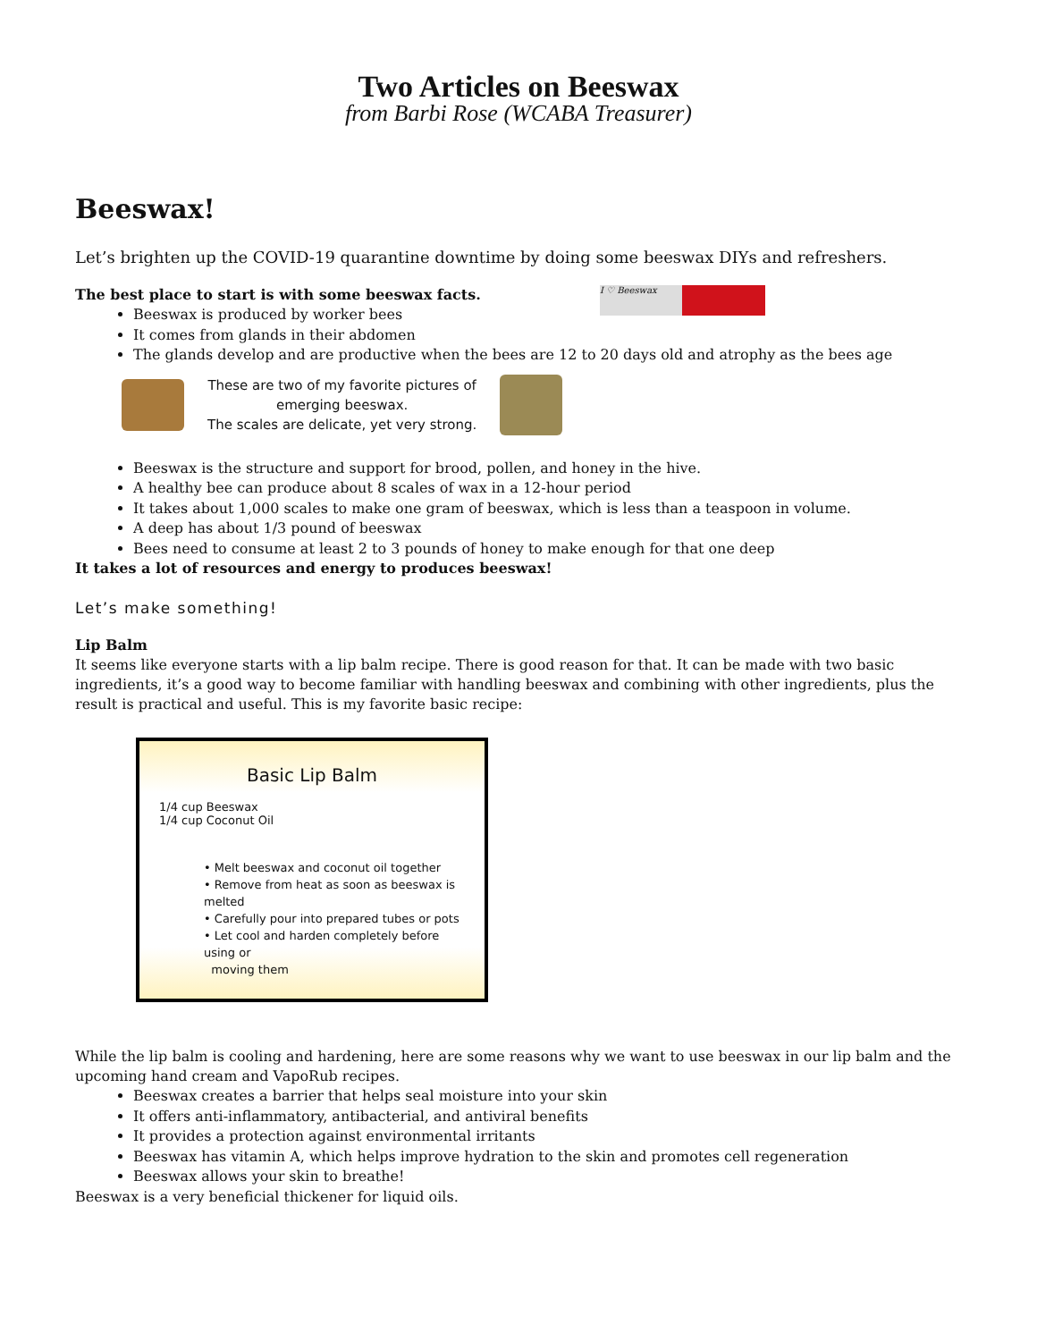Two Articles on Beeswax
from Barbi Rose (WCABA Treasurer)
Beeswax!
Let’s brighten up the COVID-19 quarantine downtime by doing some beeswax DIYs and refreshers.
The best place to start is with some beeswax facts.
I ♡ Beeswax
Beeswax is produced by worker bees
It comes from glands in their abdomen
The glands develop and are productive when the bees are 12 to 20 days old and atrophy as the bees age
These are two of my favorite pictures of
emerging beeswax.
The scales are delicate, yet very strong.
Beeswax is the structure and support for brood, pollen, and honey in the hive.
A healthy bee can produce about 8 scales of wax in a 12-hour period
It takes about 1,000 scales to make one gram of beeswax, which is less than a teaspoon in volume.
A deep has about 1/3 pound of beeswax
Bees need to consume at least 2 to 3 pounds of honey to make enough for that one deep
It takes a lot of resources and energy to produces beeswax!
Let’s make something!
Lip Balm
It seems like everyone starts with a lip balm recipe. There is good reason for that. It can be made with two basic ingredients, it’s a good way to become familiar with handling beeswax and combining with other ingredients, plus the result is practical and useful. This is my favorite basic recipe:
Basic Lip Balm
1/4 cup Beeswax
1/4 cup Coconut Oil
• Melt beeswax and coconut oil together
• Remove from heat as soon as beeswax is melted
• Carefully pour into prepared tubes or pots
• Let cool and harden completely before using or
moving them
While the lip balm is cooling and hardening, here are some reasons why we want to use beeswax in our lip balm and the upcoming hand cream and VapoRub recipes.
Beeswax creates a barrier that helps seal moisture into your skin
It offers anti-inflammatory, antibacterial, and antiviral benefits
It provides a protection against environmental irritants
Beeswax has vitamin A, which helps improve hydration to the skin and promotes cell regeneration
Beeswax allows your skin to breathe!
Beeswax is a very beneficial thickener for liquid oils.